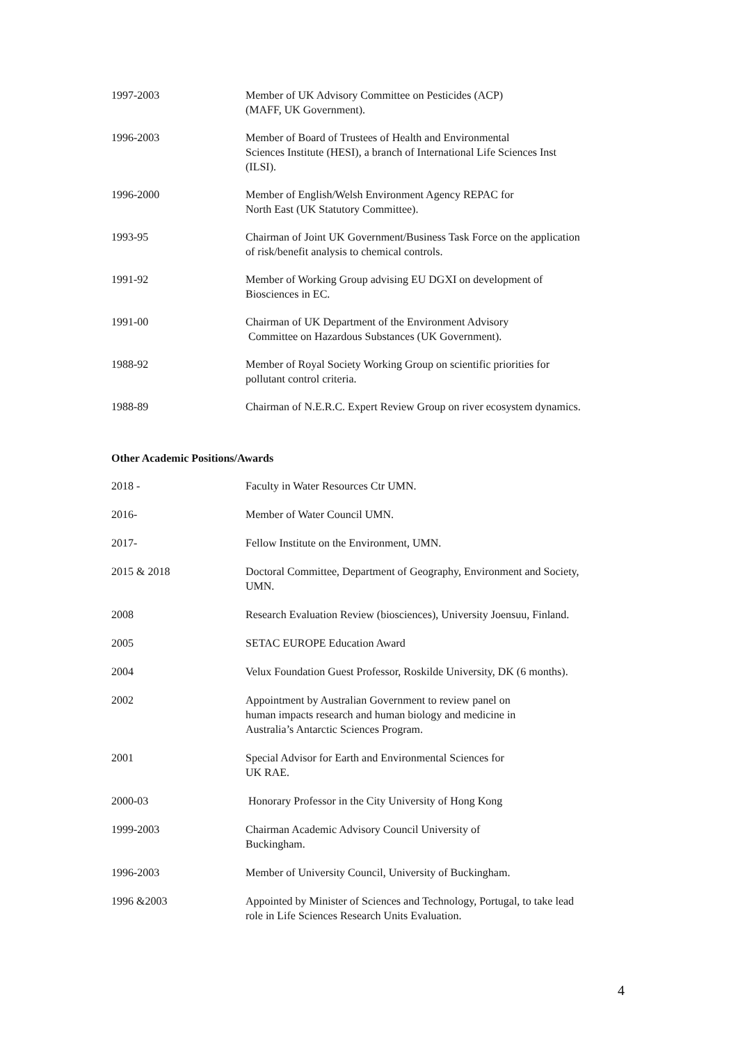1997-2003 Member of UK Advisory Committee on Pesticides (ACP)
(MAFF, UK Government).
1996-2003 Member of Board of Trustees of Health and Environmental
Sciences Institute (HESI), a branch of International Life Sciences Inst
(ILSI).
1996-2000 Member of English/Welsh Environment Agency REPAC for
North East (UK Statutory Committee).
1993-95 Chairman of Joint UK Government/Business Task Force on the application
of risk/benefit analysis to chemical controls.
1991-92 Member of Working Group advising EU DGXI on development of
Biosciences in EC.
1991-00 Chairman of UK Department of the Environment Advisory
Committee on Hazardous Substances (UK Government).
1988-92 Member of Royal Society Working Group on scientific priorities for
pollutant control criteria.
1988-89 Chairman of N.E.R.C. Expert Review Group on river ecosystem dynamics.
Other Academic Positions/Awards
2018 - Faculty in Water Resources Ctr UMN.
2016- Member of Water Council UMN.
2017- Fellow Institute on the Environment, UMN.
2015 & 2018 Doctoral Committee, Department of Geography, Environment and Society,
UMN.
2008 Research Evaluation Review (biosciences), University Joensuu, Finland.
2005 SETAC EUROPE Education Award
2004 Velux Foundation Guest Professor, Roskilde University, DK (6 months).
2002 Appointment by Australian Government to review panel on
human impacts research and human biology and medicine in
Australia’s Antarctic Sciences Program.
2001 Special Advisor for Earth and Environmental Sciences for
UK RAE.
2000-03 Honorary Professor in the City University of Hong Kong
1999-2003 Chairman Academic Advisory Council University of
Buckingham.
1996-2003 Member of University Council, University of Buckingham.
1996 &2003 Appointed by Minister of Sciences and Technology, Portugal, to take lead
role in Life Sciences Research Units Evaluation.
4